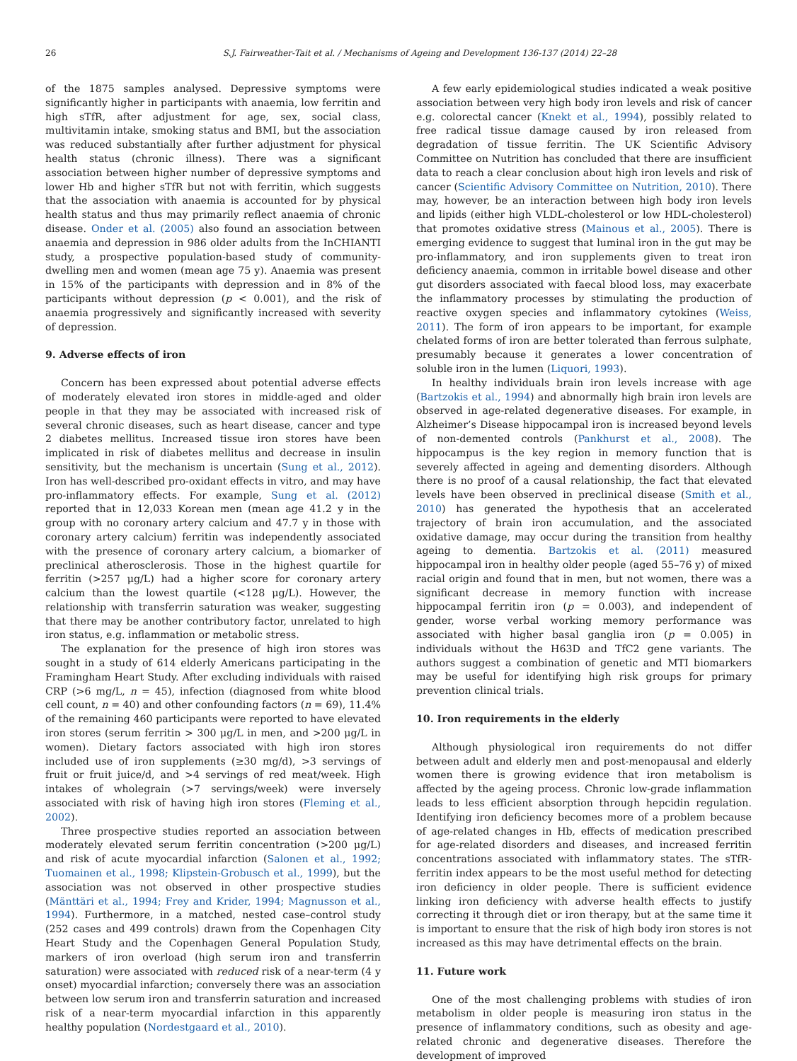26 S.J. Fairweather-Tait et al. / Mechanisms of Ageing and Development 136-137 (2014) 22–28
of the 1875 samples analysed. Depressive symptoms were significantly higher in participants with anaemia, low ferritin and high sTfR, after adjustment for age, sex, social class, multivitamin intake, smoking status and BMI, but the association was reduced substantially after further adjustment for physical health status (chronic illness). There was a significant association between higher number of depressive symptoms and lower Hb and higher sTfR but not with ferritin, which suggests that the association with anaemia is accounted for by physical health status and thus may primarily reflect anaemia of chronic disease. Onder et al. (2005) also found an association between anaemia and depression in 986 older adults from the InCHIANTI study, a prospective population-based study of community-dwelling men and women (mean age 75 y). Anaemia was present in 15% of the participants with depression and in 8% of the participants without depression (p < 0.001), and the risk of anaemia progressively and significantly increased with severity of depression.
9. Adverse effects of iron
Concern has been expressed about potential adverse effects of moderately elevated iron stores in middle-aged and older people in that they may be associated with increased risk of several chronic diseases, such as heart disease, cancer and type 2 diabetes mellitus. Increased tissue iron stores have been implicated in risk of diabetes mellitus and decrease in insulin sensitivity, but the mechanism is uncertain (Sung et al., 2012). Iron has well-described pro-oxidant effects in vitro, and may have pro-inflammatory effects. For example, Sung et al. (2012) reported that in 12,033 Korean men (mean age 41.2 y in the group with no coronary artery calcium and 47.7 y in those with coronary artery calcium) ferritin was independently associated with the presence of coronary artery calcium, a biomarker of preclinical atherosclerosis. Those in the highest quartile for ferritin (>257 μg/L) had a higher score for coronary artery calcium than the lowest quartile (<128 μg/L). However, the relationship with transferrin saturation was weaker, suggesting that there may be another contributory factor, unrelated to high iron status, e.g. inflammation or metabolic stress.
The explanation for the presence of high iron stores was sought in a study of 614 elderly Americans participating in the Framingham Heart Study. After excluding individuals with raised CRP (>6 mg/L, n = 45), infection (diagnosed from white blood cell count, n = 40) and other confounding factors (n = 69), 11.4% of the remaining 460 participants were reported to have elevated iron stores (serum ferritin > 300 μg/L in men, and >200 μg/L in women). Dietary factors associated with high iron stores included use of iron supplements (≥30 mg/d), >3 servings of fruit or fruit juice/d, and >4 servings of red meat/week. High intakes of wholegrain (>7 servings/week) were inversely associated with risk of having high iron stores (Fleming et al., 2002).
Three prospective studies reported an association between moderately elevated serum ferritin concentration (>200 μg/L) and risk of acute myocardial infarction (Salonen et al., 1992; Tuomainen et al., 1998; Klipstein-Grobusch et al., 1999), but the association was not observed in other prospective studies (Mänttäri et al., 1994; Frey and Krider, 1994; Magnusson et al., 1994). Furthermore, in a matched, nested case–control study (252 cases and 499 controls) drawn from the Copenhagen City Heart Study and the Copenhagen General Population Study, markers of iron overload (high serum iron and transferrin saturation) were associated with reduced risk of a near-term (4 y onset) myocardial infarction; conversely there was an association between low serum iron and transferrin saturation and increased risk of a near-term myocardial infarction in this apparently healthy population (Nordestgaard et al., 2010).
A few early epidemiological studies indicated a weak positive association between very high body iron levels and risk of cancer e.g. colorectal cancer (Knekt et al., 1994), possibly related to free radical tissue damage caused by iron released from degradation of tissue ferritin. The UK Scientific Advisory Committee on Nutrition has concluded that there are insufficient data to reach a clear conclusion about high iron levels and risk of cancer (Scientific Advisory Committee on Nutrition, 2010). There may, however, be an interaction between high body iron levels and lipids (either high VLDL-cholesterol or low HDL-cholesterol) that promotes oxidative stress (Mainous et al., 2005). There is emerging evidence to suggest that luminal iron in the gut may be pro-inflammatory, and iron supplements given to treat iron deficiency anaemia, common in irritable bowel disease and other gut disorders associated with faecal blood loss, may exacerbate the inflammatory processes by stimulating the production of reactive oxygen species and inflammatory cytokines (Weiss, 2011). The form of iron appears to be important, for example chelated forms of iron are better tolerated than ferrous sulphate, presumably because it generates a lower concentration of soluble iron in the lumen (Liquori, 1993).
In healthy individuals brain iron levels increase with age (Bartzokis et al., 1994) and abnormally high brain iron levels are observed in age-related degenerative diseases. For example, in Alzheimer’s Disease hippocampal iron is increased beyond levels of non-demented controls (Pankhurst et al., 2008). The hippocampus is the key region in memory function that is severely affected in ageing and dementing disorders. Although there is no proof of a causal relationship, the fact that elevated levels have been observed in preclinical disease (Smith et al., 2010) has generated the hypothesis that an accelerated trajectory of brain iron accumulation, and the associated oxidative damage, may occur during the transition from healthy ageing to dementia. Bartzokis et al. (2011) measured hippocampal iron in healthy older people (aged 55–76 y) of mixed racial origin and found that in men, but not women, there was a significant decrease in memory function with increase hippocampal ferritin iron (p = 0.003), and independent of gender, worse verbal working memory performance was associated with higher basal ganglia iron (p = 0.005) in individuals without the H63D and TfC2 gene variants. The authors suggest a combination of genetic and MTI biomarkers may be useful for identifying high risk groups for primary prevention clinical trials.
10. Iron requirements in the elderly
Although physiological iron requirements do not differ between adult and elderly men and post-menopausal and elderly women there is growing evidence that iron metabolism is affected by the ageing process. Chronic low-grade inflammation leads to less efficient absorption through hepcidin regulation. Identifying iron deficiency becomes more of a problem because of age-related changes in Hb, effects of medication prescribed for age-related disorders and diseases, and increased ferritin concentrations associated with inflammatory states. The sTfR-ferritin index appears to be the most useful method for detecting iron deficiency in older people. There is sufficient evidence linking iron deficiency with adverse health effects to justify correcting it through diet or iron therapy, but at the same time it is important to ensure that the risk of high body iron stores is not increased as this may have detrimental effects on the brain.
11. Future work
One of the most challenging problems with studies of iron metabolism in older people is measuring iron status in the presence of inflammatory conditions, such as obesity and age-related chronic and degenerative diseases. Therefore the development of improved